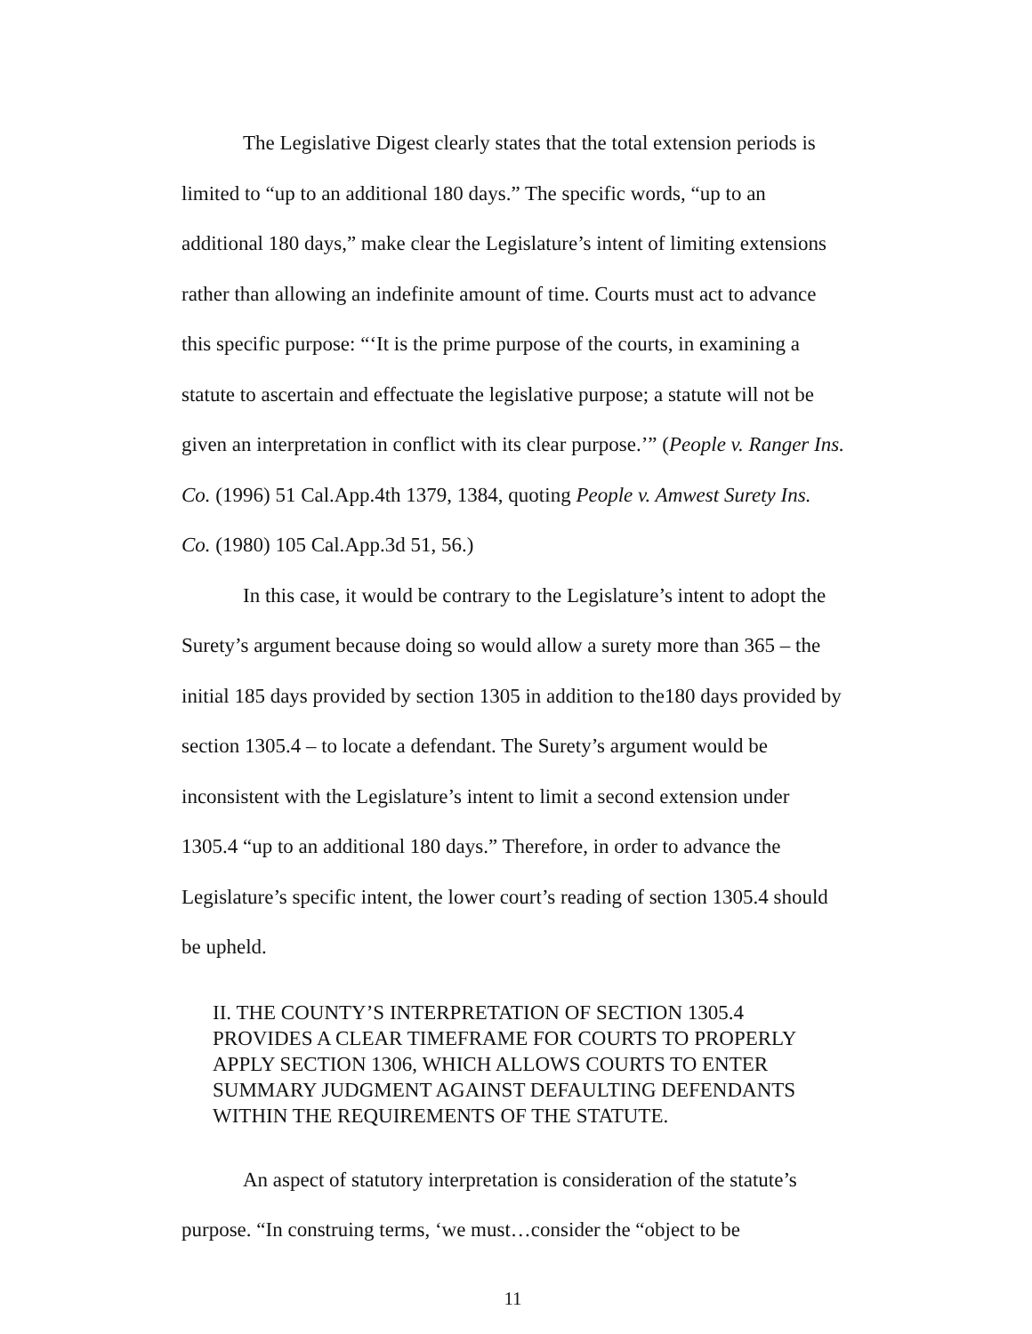The Legislative Digest clearly states that the total extension periods is limited to “up to an additional 180 days.” The specific words, “up to an additional 180 days,” make clear the Legislature’s intent of limiting extensions rather than allowing an indefinite amount of time. Courts must act to advance this specific purpose: “‘It is the prime purpose of the courts, in examining a statute to ascertain and effectuate the legislative purpose; a statute will not be given an interpretation in conflict with its clear purpose.’” (People v. Ranger Ins. Co. (1996) 51 Cal.App.4th 1379, 1384, quoting People v. Amwest Surety Ins. Co. (1980) 105 Cal.App.3d 51, 56.)
In this case, it would be contrary to the Legislature’s intent to adopt the Surety’s argument because doing so would allow a surety more than 365 – the initial 185 days provided by section 1305 in addition to the180 days provided by section 1305.4 – to locate a defendant. The Surety’s argument would be inconsistent with the Legislature’s intent to limit a second extension under 1305.4 “up to an additional 180 days.” Therefore, in order to advance the Legislature’s specific intent, the lower court’s reading of section 1305.4 should be upheld.
II. THE COUNTY’S INTERPRETATION OF SECTION 1305.4 PROVIDES A CLEAR TIMEFRAME FOR COURTS TO PROPERLY APPLY SECTION 1306, WHICH ALLOWS COURTS TO ENTER SUMMARY JUDGMENT AGAINST DEFAULTING DEFENDANTS WITHIN THE REQUIREMENTS OF THE STATUTE.
An aspect of statutory interpretation is consideration of the statute’s purpose. “In construing terms, ‘we must…consider the “object to be
11